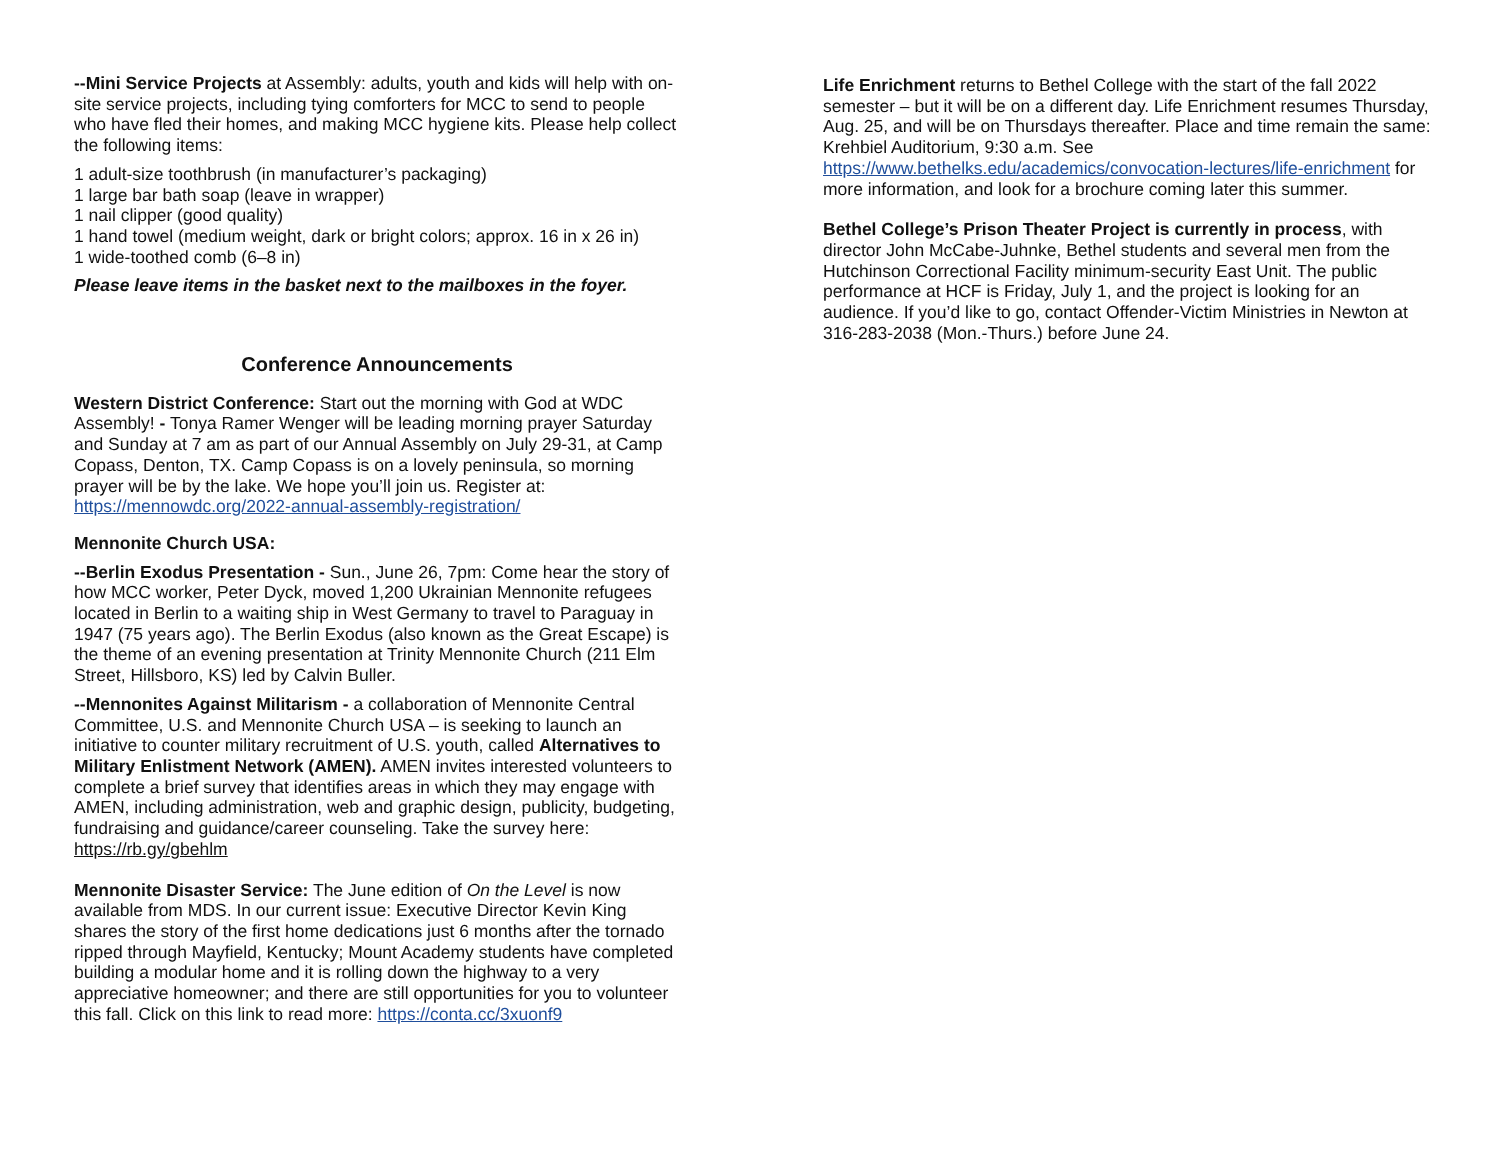--Mini Service Projects at Assembly: adults, youth and kids will help with on-site service projects, including tying comforters for MCC to send to people who have fled their homes, and making MCC hygiene kits. Please help collect the following items:
1 adult-size toothbrush (in manufacturer’s packaging)
1 large bar bath soap (leave in wrapper)
1 nail clipper (good quality)
1 hand towel (medium weight, dark or bright colors; approx. 16 in x 26 in)
1 wide-toothed comb (6–8 in)
Please leave items in the basket next to the mailboxes in the foyer.
Conference Announcements
Western District Conference: Start out the morning with God at WDC Assembly! - Tonya Ramer Wenger will be leading morning prayer Saturday and Sunday at 7 am as part of our Annual Assembly on July 29-31, at Camp Copass, Denton, TX. Camp Copass is on a lovely peninsula, so morning prayer will be by the lake. We hope you’ll join us. Register at: https://mennowdc.org/2022-annual-assembly-registration/
Mennonite Church USA:
--Berlin Exodus Presentation - Sun., June 26, 7pm: Come hear the story of how MCC worker, Peter Dyck, moved 1,200 Ukrainian Mennonite refugees located in Berlin to a waiting ship in West Germany to travel to Paraguay in 1947 (75 years ago). The Berlin Exodus (also known as the Great Escape) is the theme of an evening presentation at Trinity Mennonite Church (211 Elm Street, Hillsboro, KS) led by Calvin Buller.
--Mennonites Against Militarism - a collaboration of Mennonite Central Committee, U.S. and Mennonite Church USA – is seeking to launch an initiative to counter military recruitment of U.S. youth, called Alternatives to Military Enlistment Network (AMEN). AMEN invites interested volunteers to complete a brief survey that identifies areas in which they may engage with AMEN, including administration, web and graphic design, publicity, budgeting, fundraising and guidance/career counseling. Take the survey here: https://rb.gy/gbehlm
Mennonite Disaster Service: The June edition of On the Level is now available from MDS. In our current issue: Executive Director Kevin King shares the story of the first home dedications just 6 months after the tornado ripped through Mayfield, Kentucky; Mount Academy students have completed building a modular home and it is rolling down the highway to a very appreciative homeowner; and there are still opportunities for you to volunteer this fall. Click on this link to read more: https://conta.cc/3xuonf9
Life Enrichment returns to Bethel College with the start of the fall 2022 semester – but it will be on a different day. Life Enrichment resumes Thursday, Aug. 25, and will be on Thursdays thereafter. Place and time remain the same: Krehbiel Auditorium, 9:30 a.m. See https://www.bethelks.edu/academics/convocation-lectures/life-enrichment for more information, and look for a brochure coming later this summer.
Bethel College’s Prison Theater Project is currently in process, with director John McCabe-Juhnke, Bethel students and several men from the Hutchinson Correctional Facility minimum-security East Unit. The public performance at HCF is Friday, July 1, and the project is looking for an audience. If you’d like to go, contact Offender-Victim Ministries in Newton at 316-283-2038 (Mon.-Thurs.) before June 24.